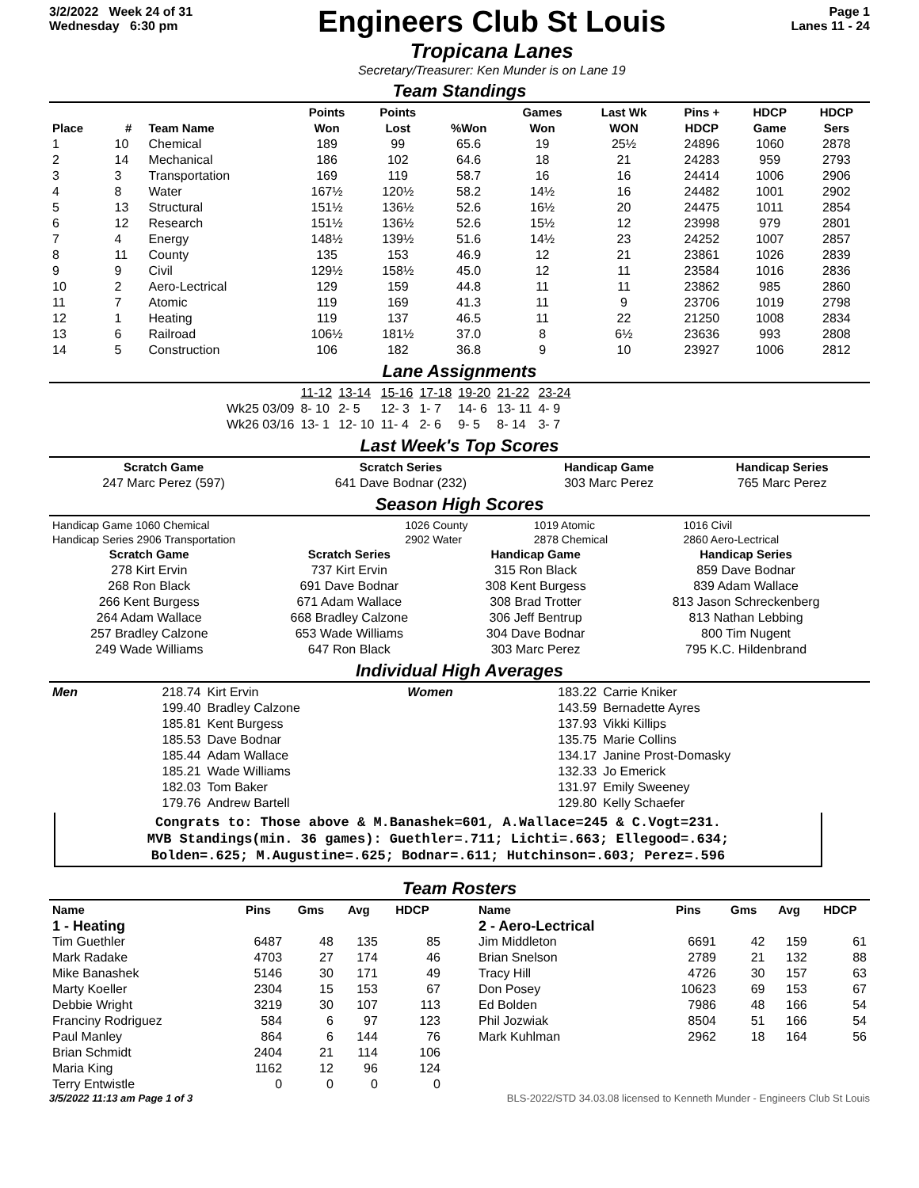3/2/2022 Week 24 of 31
Wednesday 6:30 pm
Engineers Club St Louis
Tropicana Lanes
Secretary/Treasurer: Ken Munder is on Lane 19
Page 1
Lanes 11 - 24
Team Standings
| Place | # | Team Name | Points Won | Points Lost | %Won | Games Won | Last Wk WON | Pins + HDCP | HDCP Game | HDCP Sers |
| --- | --- | --- | --- | --- | --- | --- | --- | --- | --- | --- |
| 1 | 10 | Chemical | 189 | 99 | 65.6 | 19 | 25½ | 24896 | 1060 | 2878 |
| 2 | 14 | Mechanical | 186 | 102 | 64.6 | 18 | 21 | 24283 | 959 | 2793 |
| 3 | 3 | Transportation | 169 | 119 | 58.7 | 16 | 16 | 24414 | 1006 | 2906 |
| 4 | 8 | Water | 167½ | 120½ | 58.2 | 14½ | 16 | 24482 | 1001 | 2902 |
| 5 | 13 | Structural | 151½ | 136½ | 52.6 | 16½ | 20 | 24475 | 1011 | 2854 |
| 6 | 12 | Research | 151½ | 136½ | 52.6 | 15½ | 12 | 23998 | 979 | 2801 |
| 7 | 4 | Energy | 148½ | 139½ | 51.6 | 14½ | 23 | 24252 | 1007 | 2857 |
| 8 | 11 | County | 135 | 153 | 46.9 | 12 | 21 | 23861 | 1026 | 2839 |
| 9 | 9 | Civil | 129½ | 158½ | 45.0 | 12 | 11 | 23584 | 1016 | 2836 |
| 10 | 2 | Aero-Lectrical | 129 | 159 | 44.8 | 11 | 11 | 23862 | 985 | 2860 |
| 11 | 7 | Atomic | 119 | 169 | 41.3 | 11 | 9 | 23706 | 1019 | 2798 |
| 12 | 1 | Heating | 119 | 137 | 46.5 | 11 | 22 | 21250 | 1008 | 2834 |
| 13 | 6 | Railroad | 106½ | 181½ | 37.0 | 8 | 6½ | 23636 | 993 | 2808 |
| 14 | 5 | Construction | 106 | 182 | 36.8 | 9 | 10 | 23927 | 1006 | 2812 |
Lane Assignments
| | 11-12 | 13-14 | 15-16 | 17-18 | 19-20 | 21-22 | 23-24 |
| Wk25 03/09 | 8- 10 | 2- 5 | 12- 3 | 1- 7 | 14- 6 | 13- 11 | 4- 9 |
| Wk26 03/16 | 13- 1 | 12- 10 | 11- 4 | 2- 6 | 9- 5 | 8- 14 | 3- 7 |
Last Week's Top Scores
| Scratch Game | Scratch Series | Handicap Game | Handicap Series |
| --- | --- | --- | --- |
| 247 Marc Perez (597) | 641 Dave Bodnar (232) | 303 Marc Perez | 765 Marc Perez |
Season High Scores
| Handicap Game 1060 Chemical | 1026 County | 1019 Atomic | 1016 Civil |
| Handicap Series 2906 Transportation | 2902 Water | 2878 Chemical | 2860 Aero-Lectrical |
| Scratch Game | Scratch Series | Handicap Game | Handicap Series |
| --- | --- | --- | --- |
| 278 Kirt Ervin | 737 Kirt Ervin | 315 Ron Black | 859 Dave Bodnar |
| 268 Ron Black | 691 Dave Bodnar | 308 Kent Burgess | 839 Adam Wallace |
| 266 Kent Burgess | 671 Adam Wallace | 308 Brad Trotter | 813 Jason Schreckenberg |
| 264 Adam Wallace | 668 Bradley Calzone | 306 Jeff Bentrup | 813 Nathan Lebbing |
| 257 Bradley Calzone | 653 Wade Williams | 304 Dave Bodnar | 800 Tim Nugent |
| 249 Wade Williams | 647 Ron Black | 303 Marc Perez | 795 K.C. Hildenbrand |
Individual High Averages
| Men | 218.74 | Kirt Ervin | Women | 183.22 | Carrie Kniker |
| | 199.40 | Bradley Calzone | | 143.59 | Bernadette Ayres |
| | 185.81 | Kent Burgess | | 137.93 | Vikki Killips |
| | 185.53 | Dave Bodnar | | 135.75 | Marie Collins |
| | 185.44 | Adam Wallace | | 134.17 | Janine Prost-Domasky |
| | 185.21 | Wade Williams | | 132.33 | Jo Emerick |
| | 182.03 | Tom Baker | | 131.97 | Emily Sweeney |
| | 179.76 | Andrew Bartell | | 129.80 | Kelly Schaefer |
Congrats to: Those above & M.Banashek=601, A.Wallace=245 & C.Vogt=231.
MVB Standings(min. 36 games): Guethler=.711; Lichti=.663; Ellegood=.634;
Bolden=.625; M.Augustine=.625; Bodnar=.611; Hutchinson=.603; Perez=.596
Team Rosters
| Name | Pins | Gms | Avg | HDCP |
| --- | --- | --- | --- | --- |
| 1 - Heating | | | | |
| Tim Guethler | 6487 | 48 | 135 | 85 |
| Mark Radake | 4703 | 27 | 174 | 46 |
| Mike Banashek | 5146 | 30 | 171 | 49 |
| Marty Koeller | 2304 | 15 | 153 | 67 |
| Debbie Wright | 3219 | 30 | 107 | 113 |
| Franciny Rodriguez | 584 | 6 | 97 | 123 |
| Paul Manley | 864 | 6 | 144 | 76 |
| Brian Schmidt | 2404 | 21 | 114 | 106 |
| Maria King | 1162 | 12 | 96 | 124 |
| Terry Entwistle | 0 | 0 | 0 | 0 |
| Name | Pins | Gms | Avg | HDCP |
| --- | --- | --- | --- | --- |
| 2 - Aero-Lectrical | | | | |
| Jim Middleton | 6691 | 42 | 159 | 61 |
| Brian Snelson | 2789 | 21 | 132 | 88 |
| Tracy Hill | 4726 | 30 | 157 | 63 |
| Don Posey | 10623 | 69 | 153 | 67 |
| Ed Bolden | 7986 | 48 | 166 | 54 |
| Phil Jozwiak | 8504 | 51 | 166 | 54 |
| Mark Kuhlman | 2962 | 18 | 164 | 56 |
3/5/2022 11:13 am Page 1 of 3 BLS-2022/STD 34.03.08 licensed to Kenneth Munder - Engineers Club St Louis